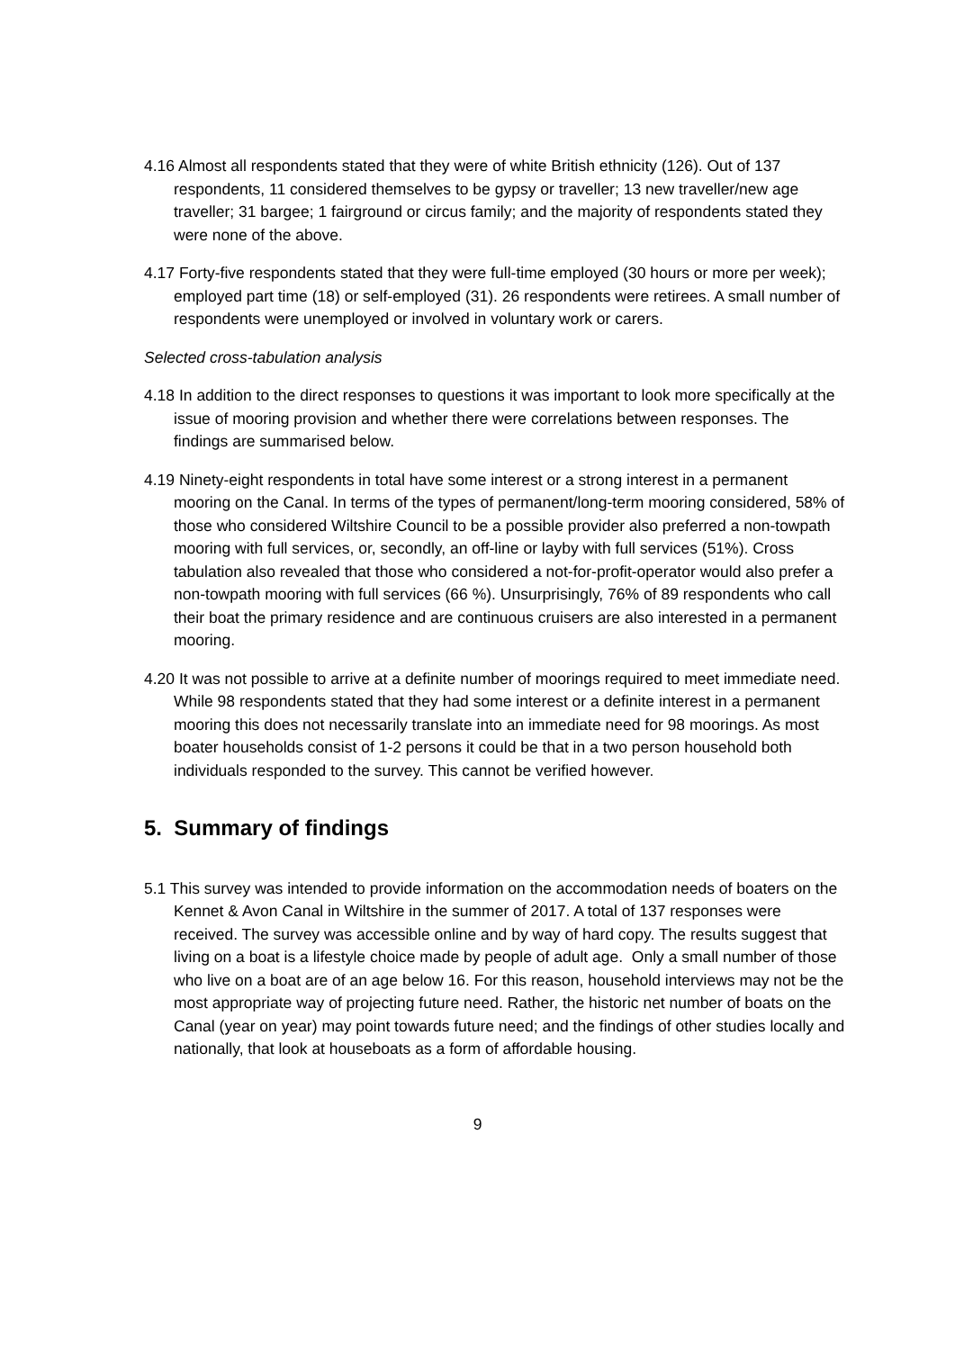4.16 Almost all respondents stated that they were of white British ethnicity (126). Out of 137 respondents, 11 considered themselves to be gypsy or traveller; 13 new traveller/new age traveller; 31 bargee; 1 fairground or circus family; and the majority of respondents stated they were none of the above.
4.17 Forty-five respondents stated that they were full-time employed (30 hours or more per week); employed part time (18) or self-employed (31). 26 respondents were retirees. A small number of respondents were unemployed or involved in voluntary work or carers.
Selected cross-tabulation analysis
4.18 In addition to the direct responses to questions it was important to look more specifically at the issue of mooring provision and whether there were correlations between responses. The findings are summarised below.
4.19 Ninety-eight respondents in total have some interest or a strong interest in a permanent mooring on the Canal. In terms of the types of permanent/long-term mooring considered, 58% of those who considered Wiltshire Council to be a possible provider also preferred a non-towpath mooring with full services, or, secondly, an off-line or layby with full services (51%). Cross tabulation also revealed that those who considered a not-for-profit-operator would also prefer a non-towpath mooring with full services (66 %). Unsurprisingly, 76% of 89 respondents who call their boat the primary residence and are continuous cruisers are also interested in a permanent mooring.
4.20 It was not possible to arrive at a definite number of moorings required to meet immediate need. While 98 respondents stated that they had some interest or a definite interest in a permanent mooring this does not necessarily translate into an immediate need for 98 moorings. As most boater households consist of 1-2 persons it could be that in a two person household both individuals responded to the survey. This cannot be verified however.
5. Summary of findings
5.1 This survey was intended to provide information on the accommodation needs of boaters on the Kennet & Avon Canal in Wiltshire in the summer of 2017. A total of 137 responses were received. The survey was accessible online and by way of hard copy. The results suggest that living on a boat is a lifestyle choice made by people of adult age. Only a small number of those who live on a boat are of an age below 16. For this reason, household interviews may not be the most appropriate way of projecting future need. Rather, the historic net number of boats on the Canal (year on year) may point towards future need; and the findings of other studies locally and nationally, that look at houseboats as a form of affordable housing.
9